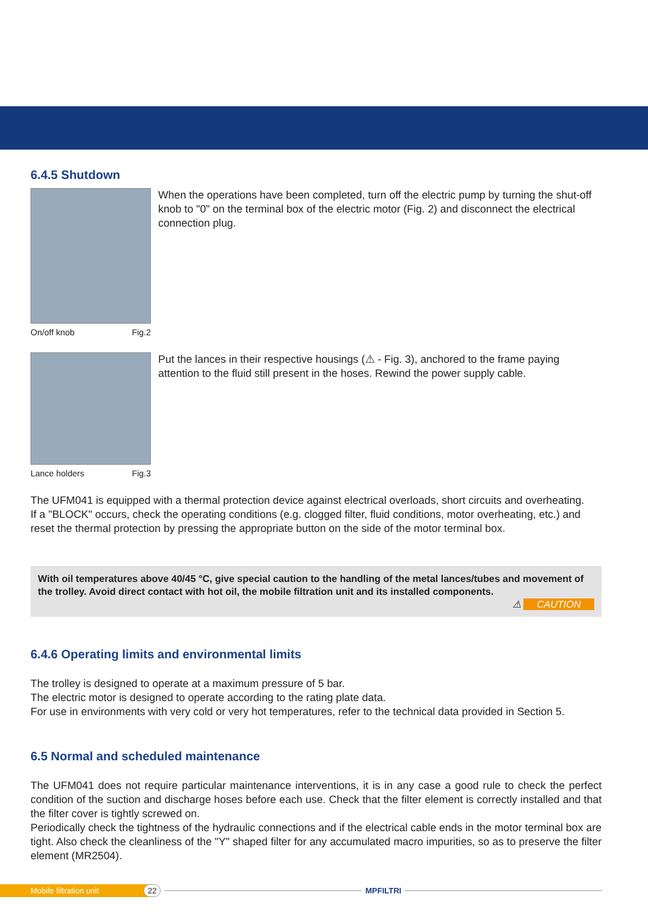6.4.5 Shutdown
On/off knob Fig.2
When the operations have been completed, turn off the electric pump by turning the shut-off knob to "0" on the terminal box of the electric motor (Fig. 2) and disconnect the electrical connection plug.
Lance holders Fig.3
Put the lances in their respective housings (⚠ - Fig. 3), anchored to the frame paying attention to the fluid still present in the hoses. Rewind the power supply cable.
The UFM041 is equipped with a thermal protection device against electrical overloads, short circuits and overheating.
If a "BLOCK" occurs, check the operating conditions (e.g. clogged filter, fluid conditions, motor overheating, etc.) and reset the thermal protection by pressing the appropriate button on the side of the motor terminal box.
With oil temperatures above 40/45 °C, give special caution to the handling of the metal lances/tubes and movement of the trolley. Avoid direct contact with hot oil, the mobile filtration unit and its installed components.
⚠ CAUTION
6.4.6 Operating limits and environmental limits
The trolley is designed to operate at a maximum pressure of 5 bar.
The electric motor is designed to operate according to the rating plate data.
For use in environments with very cold or very hot temperatures, refer to the technical data provided in Section 5.
6.5 Normal and scheduled maintenance
The UFM041 does not require particular maintenance interventions, it is in any case a good rule to check the perfect condition of the suction and discharge hoses before each use. Check that the filter element is correctly installed and that the filter cover is tightly screwed on.
Periodically check the tightness of the hydraulic connections and if the electrical cable ends in the motor terminal box are tight. Also check the cleanliness of the "Y" shaped filter for any accumulated macro impurities, so as to preserve the filter element (MR2504).
Mobile filtration unit 22 MPFILTRI